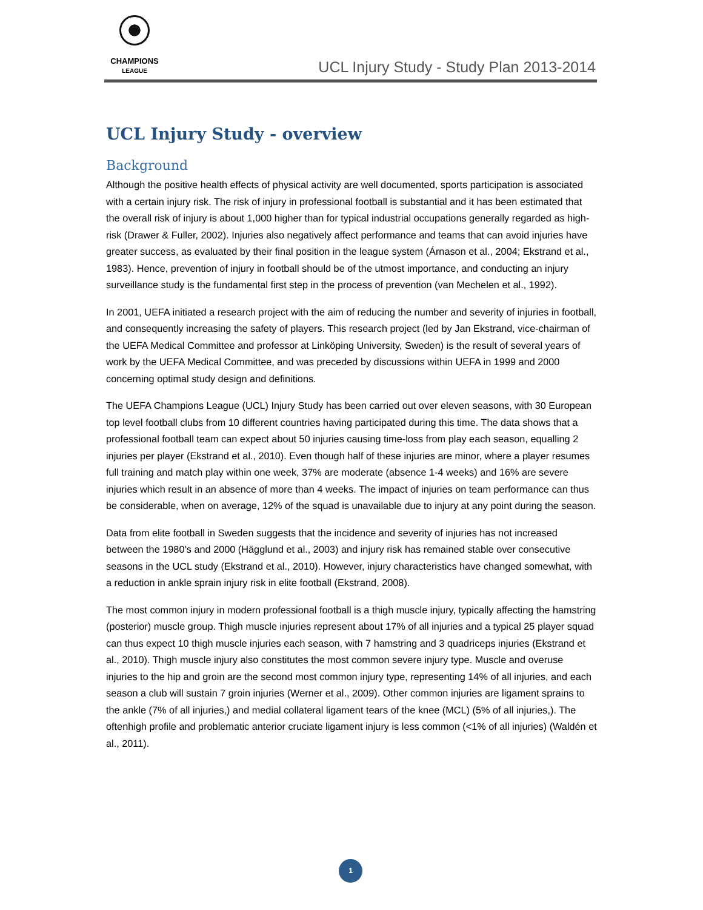CHAMPIONS
LEAGUE
UCL Injury Study - Study Plan 2013-2014
UCL Injury Study - overview
Background
Although the positive health effects of physical activity are well documented, sports participation is associated with a certain injury risk. The risk of injury in professional football is substantial and it has been estimated that the overall risk of injury is about 1,000 higher than for typical industrial occupations generally regarded as high-risk (Drawer & Fuller, 2002). Injuries also negatively affect performance and teams that can avoid injuries have greater success, as evaluated by their final position in the league system (Árnason et al., 2004; Ekstrand et al., 1983). Hence, prevention of injury in football should be of the utmost importance, and conducting an injury surveillance study is the fundamental first step in the process of prevention (van Mechelen et al., 1992).
In 2001, UEFA initiated a research project with the aim of reducing the number and severity of injuries in football, and consequently increasing the safety of players. This research project (led by Jan Ekstrand, vice-chairman of the UEFA Medical Committee and professor at Linköping University, Sweden) is the result of several years of work by the UEFA Medical Committee, and was preceded by discussions within UEFA in 1999 and 2000 concerning optimal study design and definitions.
The UEFA Champions League (UCL) Injury Study has been carried out over eleven seasons, with 30 European top level football clubs from 10 different countries having participated during this time. The data shows that a professional football team can expect about 50 injuries causing time-loss from play each season, equalling 2 injuries per player (Ekstrand et al., 2010). Even though half of these injuries are minor, where a player resumes full training and match play within one week, 37% are moderate (absence 1-4 weeks) and 16% are severe injuries which result in an absence of more than 4 weeks. The impact of injuries on team performance can thus be considerable, when on average, 12% of the squad is unavailable due to injury at any point during the season.
Data from elite football in Sweden suggests that the incidence and severity of injuries has not increased between the 1980’s and 2000 (Hägglund et al., 2003) and injury risk has remained stable over consecutive seasons in the UCL study (Ekstrand et al., 2010). However, injury characteristics have changed somewhat, with a reduction in ankle sprain injury risk in elite football (Ekstrand, 2008).
The most common injury in modern professional football is a thigh muscle injury, typically affecting the hamstring (posterior) muscle group. Thigh muscle injuries represent about 17% of all injuries and a typical 25 player squad can thus expect 10 thigh muscle injuries each season, with 7 hamstring and 3 quadriceps injuries (Ekstrand et al., 2010). Thigh muscle injury also constitutes the most common severe injury type. Muscle and overuse injuries to the hip and groin are the second most common injury type, representing 14% of all injuries, and each season a club will sustain 7 groin injuries (Werner et al., 2009). Other common injuries are ligament sprains to the ankle (7% of all injuries,) and medial collateral ligament tears of the knee (MCL) (5% of all injuries,). The oftenhigh profile and problematic anterior cruciate ligament injury is less common (<1% of all injuries) (Waldén et al., 2011).
1